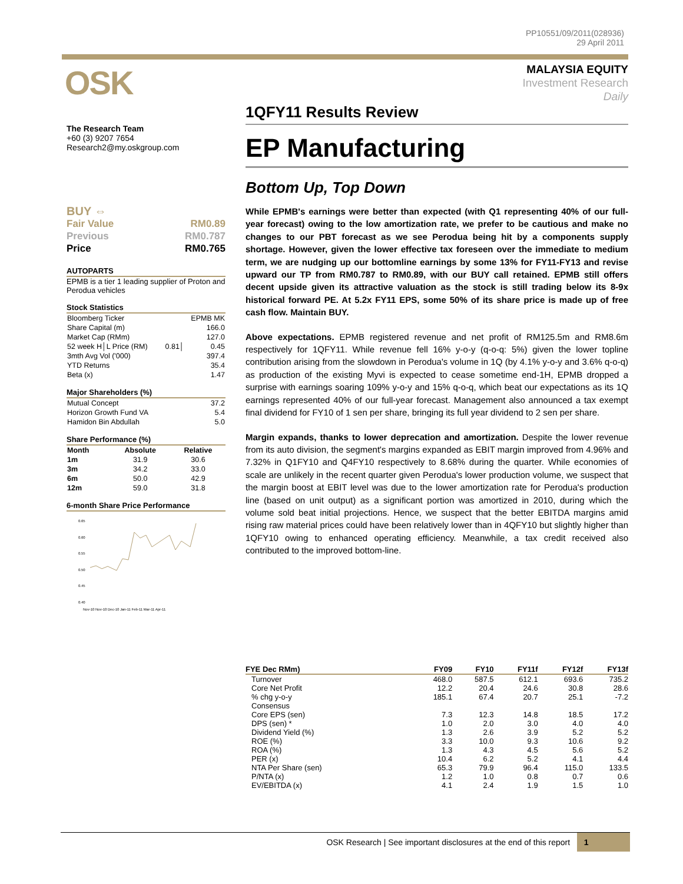PP10551/09/2011(028936)
29 April 2011
OSK
MALAYSIA EQUITY
Investment Research
Daily
The Research Team
+60 (3) 9207 7654
Research2@my.oskgroup.com
BUY ⇔
Fair Value RM0.89
Previous RM0.787
Price RM0.765
AUTOPARTS
EPMB is a tier 1 leading supplier of Proton and Perodua vehicles
Stock Statistics
| Bloomberg Ticker | | EPMB MK |
| Share Capital (m) | | 166.0 |
| Market Cap (RMm) | | 127.0 |
| 52 week H│L Price (RM) | 0.81│ | 0.45 |
| 3mth Avg Vol ('000) | | 397.4 |
| YTD Returns | | 35.4 |
| Beta (x) | | 1.47 |
Major Shareholders (%)
| Mutual Concept | 37.2 |
| Horizon Growth Fund VA | 5.4 |
| Hamidon Bin Abdullah | 5.0 |
Share Performance (%)
| Month | Absolute | Relative |
| --- | --- | --- |
| 1m | 31.9 | 30.6 |
| 3m | 34.2 | 33.0 |
| 6m | 50.0 | 42.9 |
| 12m | 59.0 | 31.8 |
6-month Share Price Performance
0.65
0.60
0.55
0.50
0.45
0.40
Nov-10 Nov-10 Dec-10 Jan-11 Feb-11 Mar-11 Apr-11
1QFY11 Results Review
EP Manufacturing
Bottom Up, Top Down
While EPMB's earnings were better than expected (with Q1 representing 40% of our full-year forecast) owing to the low amortization rate, we prefer to be cautious and make no changes to our PBT forecast as we see Perodua being hit by a components supply shortage. However, given the lower effective tax foreseen over the immediate to medium term, we are nudging up our bottomline earnings by some 13% for FY11-FY13 and revise upward our TP from RM0.787 to RM0.89, with our BUY call retained. EPMB still offers decent upside given its attractive valuation as the stock is still trading below its 8-9x historical forward PE. At 5.2x FY11 EPS, some 50% of its share price is made up of free cash flow. Maintain BUY.
Above expectations. EPMB registered revenue and net profit of RM125.5m and RM8.6m respectively for 1QFY11. While revenue fell 16% y-o-y (q-o-q: 5%) given the lower topline contribution arising from the slowdown in Perodua's volume in 1Q (by 4.1% y-o-y and 3.6% q-o-q) as production of the existing Myvi is expected to cease sometime end-1H, EPMB dropped a surprise with earnings soaring 109% y-o-y and 15% q-o-q, which beat our expectations as its 1Q earnings represented 40% of our full-year forecast. Management also announced a tax exempt final dividend for FY10 of 1 sen per share, bringing its full year dividend to 2 sen per share.
Margin expands, thanks to lower deprecation and amortization. Despite the lower revenue from its auto division, the segment's margins expanded as EBIT margin improved from 4.96% and 7.32% in Q1FY10 and Q4FY10 respectively to 8.68% during the quarter. While economies of scale are unlikely in the recent quarter given Perodua's lower production volume, we suspect that the margin boost at EBIT level was due to the lower amortization rate for Perodua's production line (based on unit output) as a significant portion was amortized in 2010, during which the volume sold beat initial projections. Hence, we suspect that the better EBITDA margins amid rising raw material prices could have been relatively lower than in 4QFY10 but slightly higher than 1QFY10 owing to enhanced operating efficiency. Meanwhile, a tax credit received also contributed to the improved bottom-line.
| FYE Dec RMm) | FY09 | FY10 | FY11f | FY12f | FY13f |
| --- | --- | --- | --- | --- | --- |
| Turnover | 468.0 | 587.5 | 612.1 | 693.6 | 735.2 |
| Core Net Profit | 12.2 | 20.4 | 24.6 | 30.8 | 28.6 |
| % chg y-o-y | 185.1 | 67.4 | 20.7 | 25.1 | -7.2 |
| Consensus | | | | | |
| Core EPS (sen) | 7.3 | 12.3 | 14.8 | 18.5 | 17.2 |
| DPS (sen) * | 1.0 | 2.0 | 3.0 | 4.0 | 4.0 |
| Dividend Yield (%) | 1.3 | 2.6 | 3.9 | 5.2 | 5.2 |
| ROE (%) | 3.3 | 10.0 | 9.3 | 10.6 | 9.2 |
| ROA (%) | 1.3 | 4.3 | 4.5 | 5.6 | 5.2 |
| PER (x) | 10.4 | 6.2 | 5.2 | 4.1 | 4.4 |
| NTA Per Share (sen) | 65.3 | 79.9 | 96.4 | 115.0 | 133.5 |
| P/NTA (x) | 1.2 | 1.0 | 0.8 | 0.7 | 0.6 |
| EV/EBITDA (x) | 4.1 | 2.4 | 1.9 | 1.5 | 1.0 |
OSK Research | See important disclosures at the end of this report 1